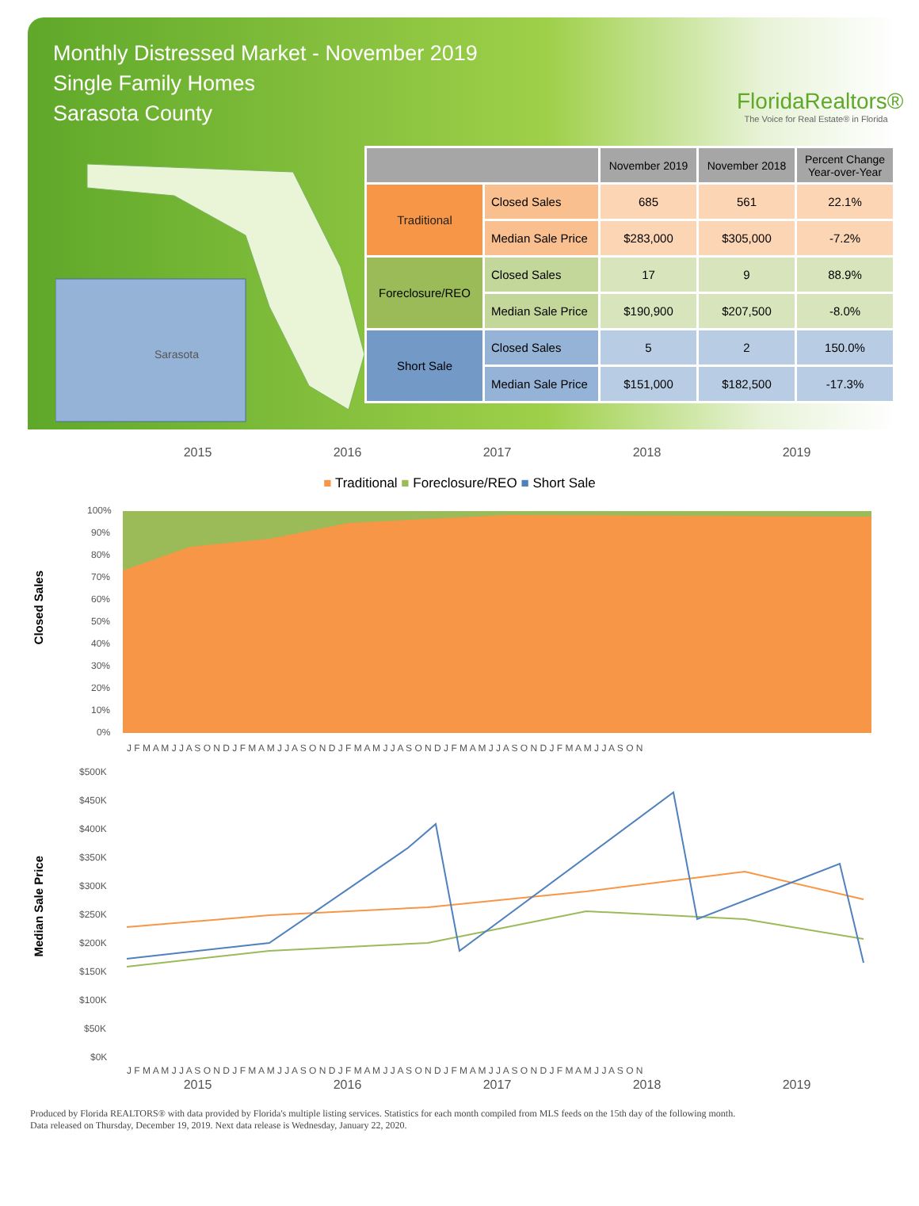Monthly Distressed Market - November 2019
Single Family Homes
Sarasota County
FloridaRealtors®
The Voice for Real Estate® in Florida
Sarasota
| | | November 2019 | November 2018 | Percent Change Year-over-Year |
| --- | --- | --- | --- | --- |
| Traditional | Closed Sales | 685 | 561 | 22.1% |
| | Median Sale Price | $283,000 | $305,000 | -7.2% |
| Foreclosure/REO | Closed Sales | 17 | 9 | 88.9% |
| | Median Sale Price | $190,900 | $207,500 | -8.0% |
| Short Sale | Closed Sales | 5 | 2 | 150.0% |
| | Median Sale Price | $151,000 | $182,500 | -17.3% |
2015 2016 2017 2018 2019
■ Traditional ■ Foreclosure/REO ■ Short Sale
Closed Sales
100%
90%
80%
70%
60%
50%
40%
30%
20%
10%
0%
J F M A M J J A S O N D J F M A M J J A S O N D J F M A M J J A S O N D J F M A M J J A S O N D J F M A M J J A S O N
Median Sale Price
$500K
$450K
$400K
$350K
$300K
$250K
$200K
$150K
$100K
$50K
$0K
J F M A M J J A S O N D J F M A M J J A S O N D J F M A M J J A S O N D J F M A M J J A S O N D J F M A M J J A S O N
2015 2016 2017 2018 2019
Produced by Florida REALTORS® with data provided by Florida's multiple listing services. Statistics for each month compiled from MLS feeds on the 15th day of the following month.
Data released on Thursday, December 19, 2019. Next data release is Wednesday, January 22, 2020.